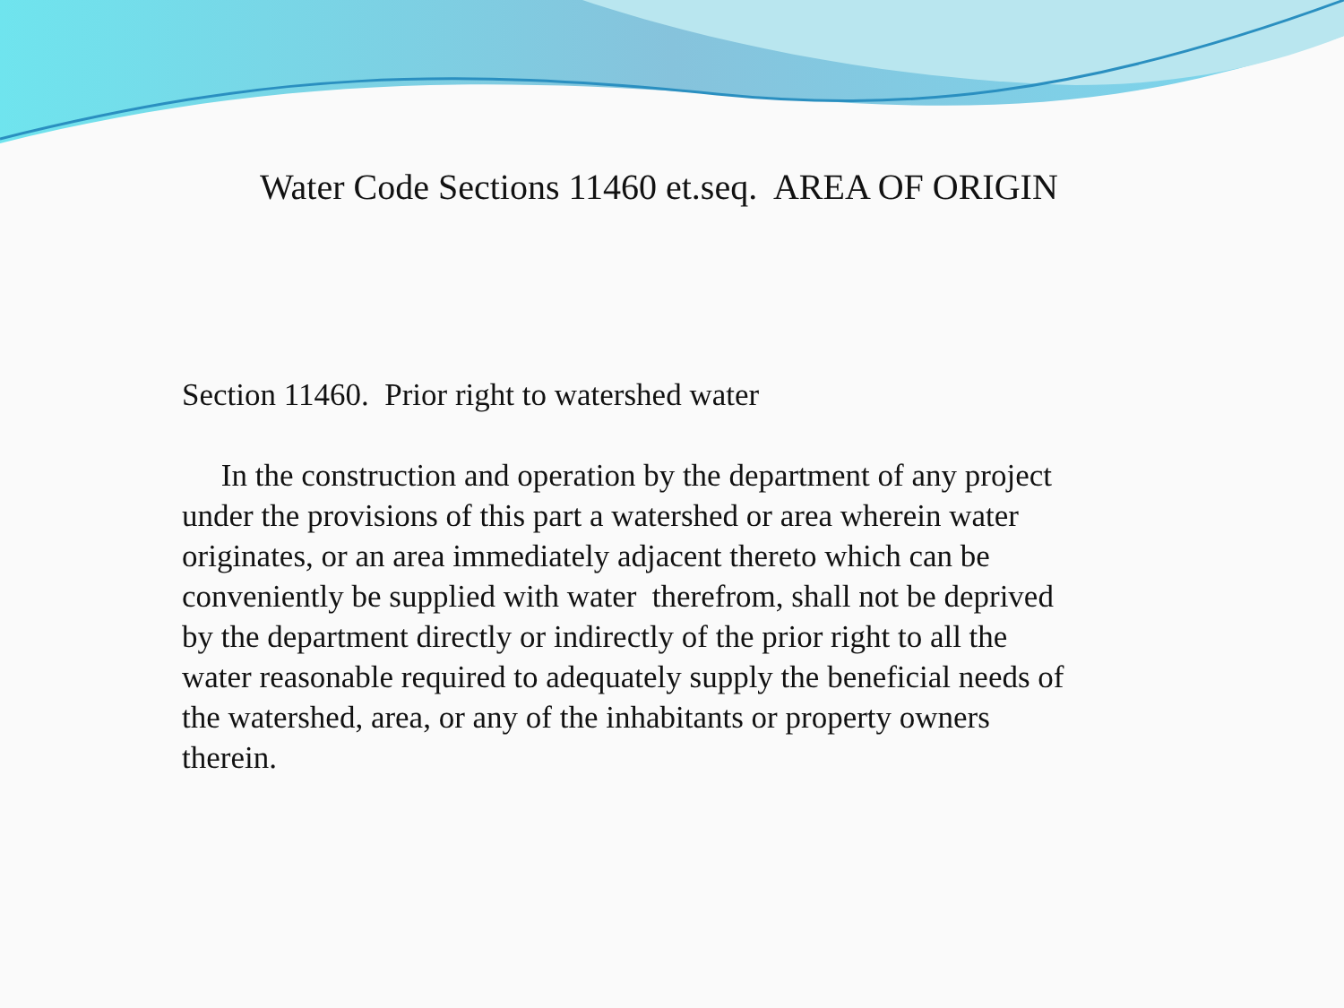Water Code Sections 11460 et.seq. AREA OF ORIGIN
Section 11460. Prior right to watershed water
In the construction and operation by the department of any project under the provisions of this part a watershed or area wherein water originates, or an area immediately adjacent thereto which can be conveniently be supplied with water therefrom, shall not be deprived by the department directly or indirectly of the prior right to all the water reasonable required to adequately supply the beneficial needs of the watershed, area, or any of the inhabitants or property owners therein.